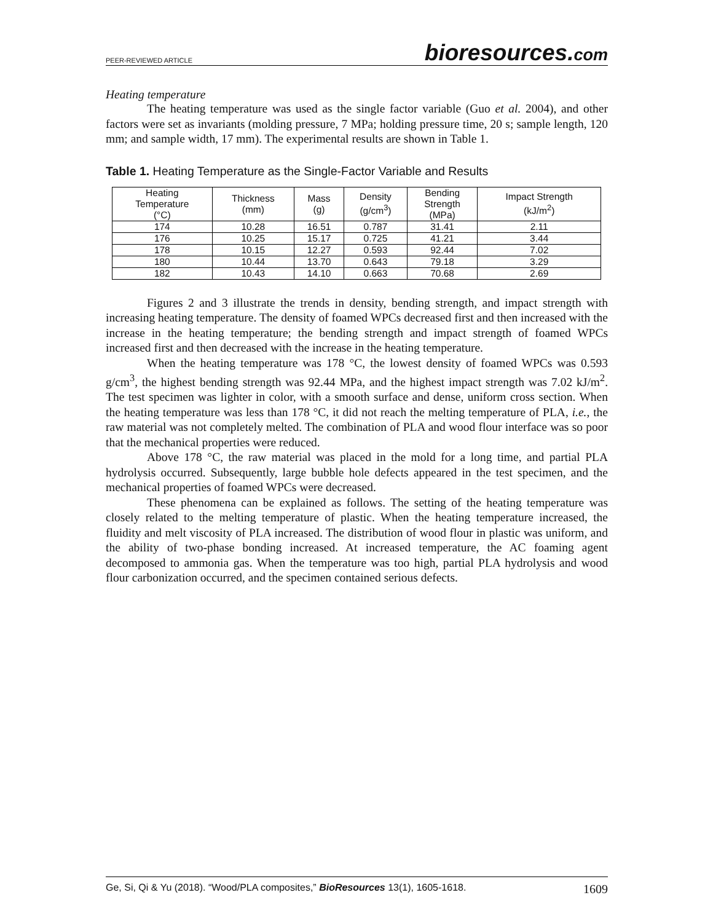PEER-REVIEWED ARTICLE
bioresources.com
Heating temperature
The heating temperature was used as the single factor variable (Guo et al. 2004), and other factors were set as invariants (molding pressure, 7 MPa; holding pressure time, 20 s; sample length, 120 mm; and sample width, 17 mm). The experimental results are shown in Table 1.
Table 1. Heating Temperature as the Single-Factor Variable and Results
| Heating Temperature (°C) | Thickness (mm) | Mass (g) | Density (g/cm<sup>3</sup>) | Bending Strength (MPa) | Impact Strength (kJ/m<sup>2</sup>) |
| --- | --- | --- | --- | --- | --- |
| 174 | 10.28 | 16.51 | 0.787 | 31.41 | 2.11 |
| 176 | 10.25 | 15.17 | 0.725 | 41.21 | 3.44 |
| 178 | 10.15 | 12.27 | 0.593 | 92.44 | 7.02 |
| 180 | 10.44 | 13.70 | 0.643 | 79.18 | 3.29 |
| 182 | 10.43 | 14.10 | 0.663 | 70.68 | 2.69 |
Figures 2 and 3 illustrate the trends in density, bending strength, and impact strength with increasing heating temperature. The density of foamed WPCs decreased first and then increased with the increase in the heating temperature; the bending strength and impact strength of foamed WPCs increased first and then decreased with the increase in the heating temperature.
When the heating temperature was 178 °C, the lowest density of foamed WPCs was 0.593 g/cm<sup>3</sup>, the highest bending strength was 92.44 MPa, and the highest impact strength was 7.02 kJ/m<sup>2</sup>. The test specimen was lighter in color, with a smooth surface and dense, uniform cross section. When the heating temperature was less than 178 °C, it did not reach the melting temperature of PLA, i.e., the raw material was not completely melted. The combination of PLA and wood flour interface was so poor that the mechanical properties were reduced.
Above 178 °C, the raw material was placed in the mold for a long time, and partial PLA hydrolysis occurred. Subsequently, large bubble hole defects appeared in the test specimen, and the mechanical properties of foamed WPCs were decreased.
These phenomena can be explained as follows. The setting of the heating temperature was closely related to the melting temperature of plastic. When the heating temperature increased, the fluidity and melt viscosity of PLA increased. The distribution of wood flour in plastic was uniform, and the ability of two-phase bonding increased. At increased temperature, the AC foaming agent decomposed to ammonia gas. When the temperature was too high, partial PLA hydrolysis and wood flour carbonization occurred, and the specimen contained serious defects.
Ge, Si, Qi & Yu (2018). “Wood/PLA composites,” BioResources 13(1), 1605-1618.
1609